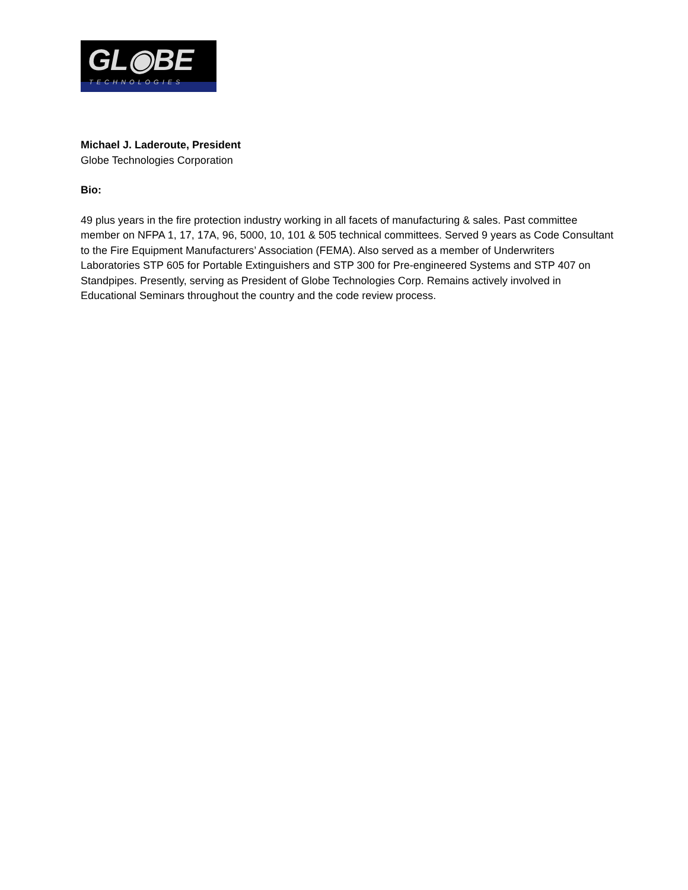GL◉BE
TECHNOLOGIES
Michael J. Laderoute, President
Globe Technologies Corporation
Bio:
49 plus years in the fire protection industry working in all facets of manufacturing & sales. Past committee member on NFPA 1, 17, 17A, 96, 5000, 10, 101 & 505 technical committees. Served 9 years as Code Consultant to the Fire Equipment Manufacturers’ Association (FEMA). Also served as a member of Underwriters Laboratories STP 605 for Portable Extinguishers and STP 300 for Pre-engineered Systems and STP 407 on Standpipes. Presently, serving as President of Globe Technologies Corp. Remains actively involved in Educational Seminars throughout the country and the code review process.